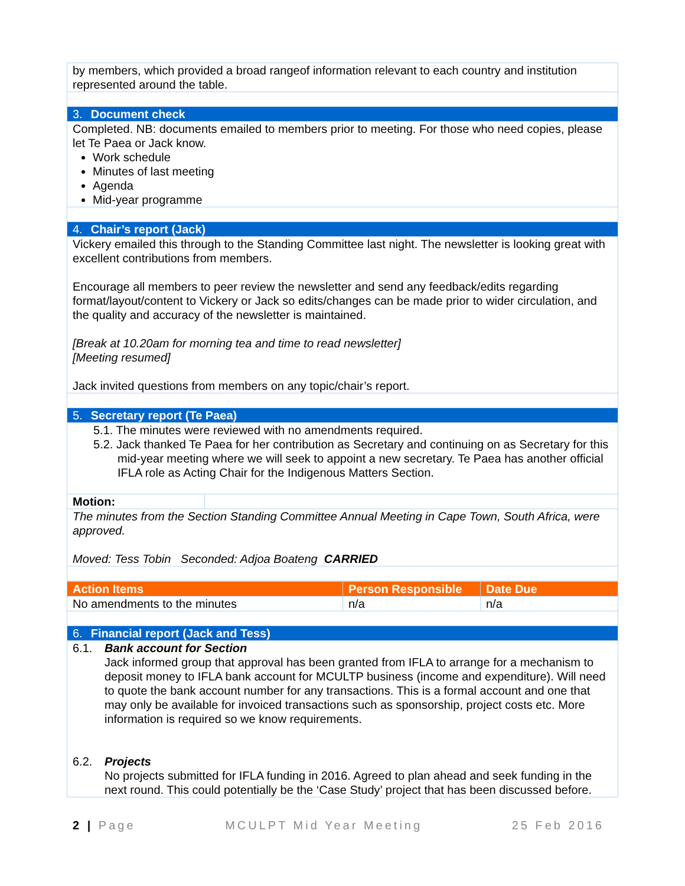| by members, which provided a broad rangeof information relevant to each country and institution represented around the table. | |
| 3. Document check | |
| Completed. NB: documents emailed to members prior to meeting. For those who need copies, please let Te Paea or Jack know. Work schedule Minutes of last meeting Agenda Mid-year programme | |
| 4. Chair’s report (Jack) | |
| Vickery emailed this through to the Standing Committee last night. The newsletter is looking great with excellent contributions from members. Encourage all members to peer review the newsletter and send any feedback/edits regarding format/layout/content to Vickery or Jack so edits/changes can be made prior to wider circulation, and the quality and accuracy of the newsletter is maintained. [Break at 10.20am for morning tea and time to read newsletter] [Meeting resumed] Jack invited questions from members on any topic/chair’s report. | |
| 5. Secretary report (Te Paea) | |
| 5.1. The minutes were reviewed with no amendments required. 5.2. Jack thanked Te Paea for her contribution as Secretary and continuing on as Secretary for this mid-year meeting where we will seek to appoint a new secretary. Te Paea has another official IFLA role as Acting Chair for the Indigenous Matters Section. | |
| Motion: | |
| The minutes from the Section Standing Committee Annual Meeting in Cape Town, South Africa, were approved. Moved: Tess Tobin Seconded: Adjoa Boateng CARRIED | |
| Action Items | Person Responsible | Date Due |
| --- | --- | --- |
| No amendments to the minutes | n/a | n/a |
| 6. Financial report (Jack and Tess) | | |
| 6.1. Bank account for Section Jack informed group that approval has been granted from IFLA to arrange for a mechanism to deposit money to IFLA bank account for MCULTP business (income and expenditure). Will need to quote the bank account number for any transactions. This is a formal account and one that may only be available for invoiced transactions such as sponsorship, project costs etc. More information is required so we know requirements. 6.2. Projects No projects submitted for IFLA funding in 2016. Agreed to plan ahead and seek funding in the next round. This could potentially be the ‘Case Study’ project that has been discussed before. | | |
2 | Page MCULPT Mid Year Meeting 25 Feb 2016